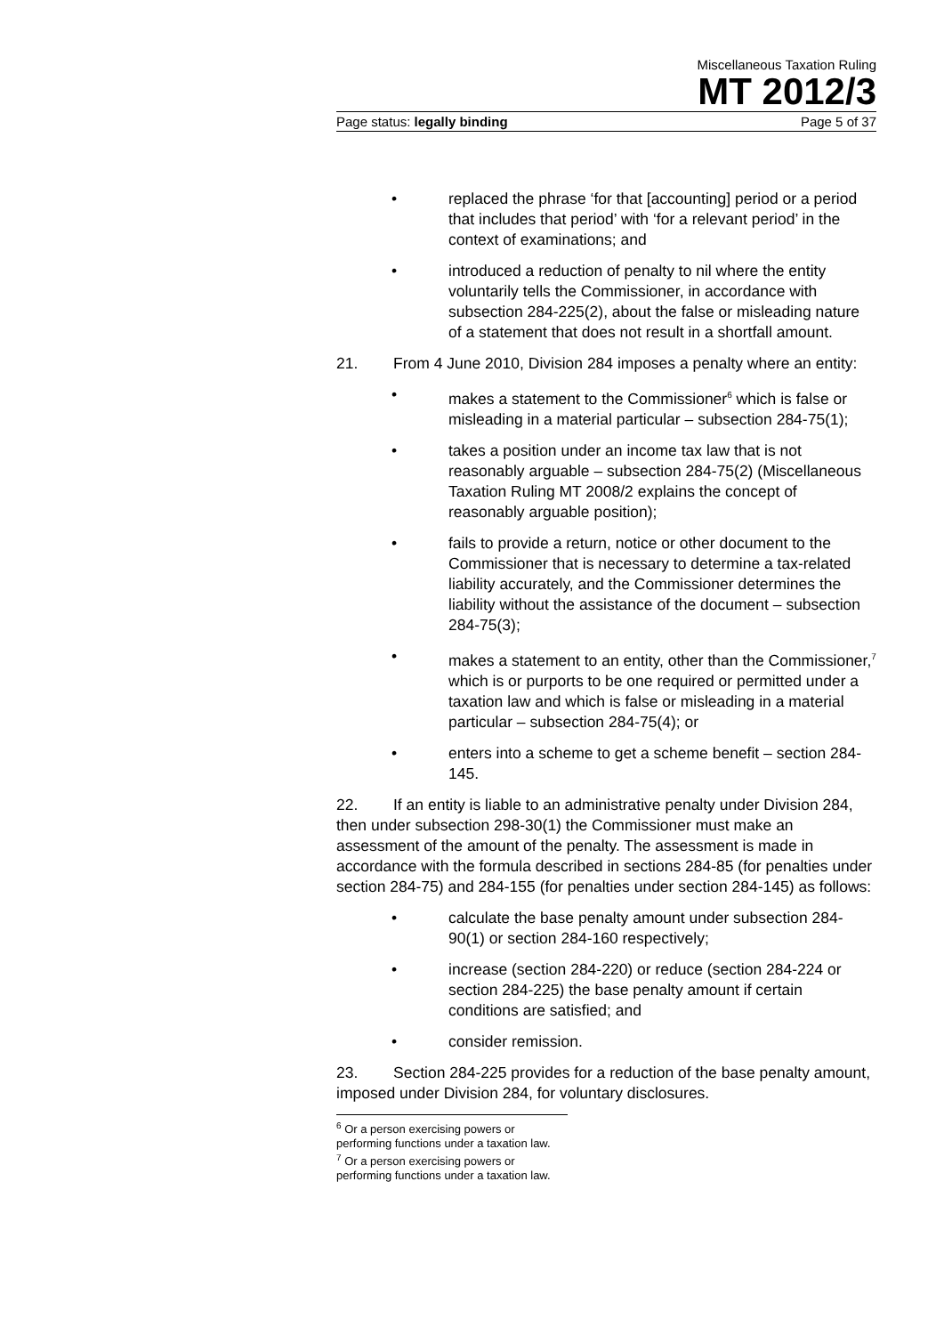Miscellaneous Taxation Ruling
MT 2012/3
Page status: legally binding Page 5 of 37
• replaced the phrase ‘for that [accounting] period or a period that includes that period’ with ‘for a relevant period’ in the context of examinations; and
• introduced a reduction of penalty to nil where the entity voluntarily tells the Commissioner, in accordance with subsection 284-225(2), about the false or misleading nature of a statement that does not result in a shortfall amount.
21. From 4 June 2010, Division 284 imposes a penalty where an entity:
• makes a statement to the Commissioner<sup>6</sup> which is false or misleading in a material particular – subsection 284-75(1);
• takes a position under an income tax law that is not reasonably arguable – subsection 284-75(2) (Miscellaneous Taxation Ruling MT 2008/2 explains the concept of reasonably arguable position);
• fails to provide a return, notice or other document to the Commissioner that is necessary to determine a tax-related liability accurately, and the Commissioner determines the liability without the assistance of the document – subsection 284-75(3);
• makes a statement to an entity, other than the Commissioner,<sup>7</sup> which is or purports to be one required or permitted under a taxation law and which is false or misleading in a material particular – subsection 284-75(4); or
• enters into a scheme to get a scheme benefit – section 284-145.
22. If an entity is liable to an administrative penalty under Division 284, then under subsection 298-30(1) the Commissioner must make an assessment of the amount of the penalty. The assessment is made in accordance with the formula described in sections 284-85 (for penalties under section 284-75) and 284-155 (for penalties under section 284-145) as follows:
• calculate the base penalty amount under subsection 284-90(1) or section 284-160 respectively;
• increase (section 284-220) or reduce (section 284-224 or section 284-225) the base penalty amount if certain conditions are satisfied; and
• consider remission.
23. Section 284-225 provides for a reduction of the base penalty amount, imposed under Division 284, for voluntary disclosures.
<sup>6</sup> Or a person exercising powers or performing functions under a taxation law.
<sup>7</sup> Or a person exercising powers or performing functions under a taxation law.